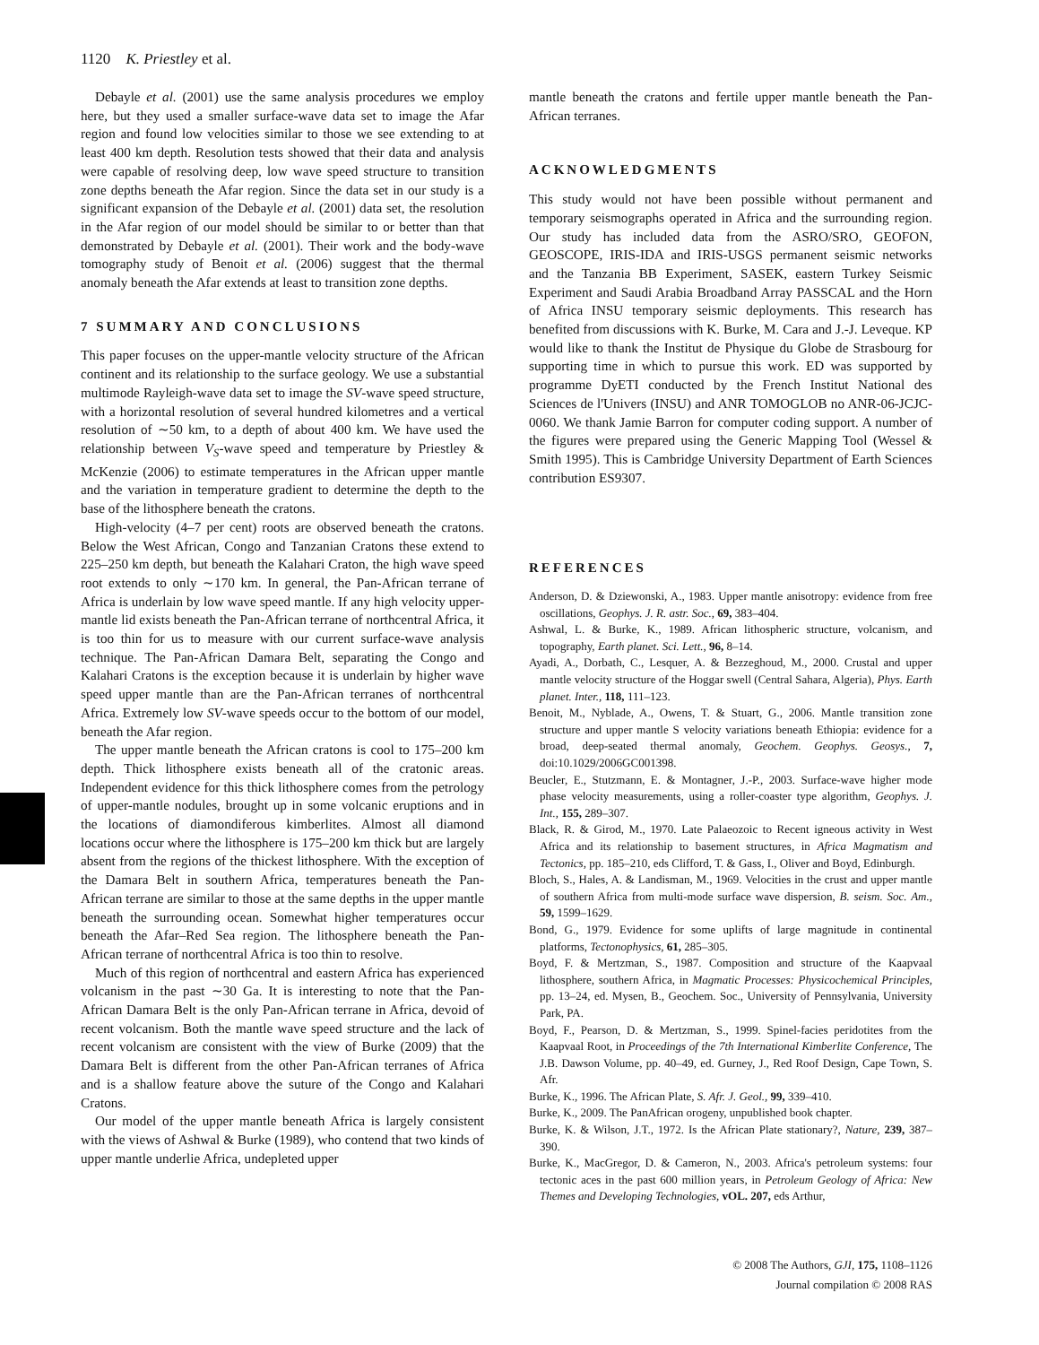1120 K. Priestley et al.
Debayle et al. (2001) use the same analysis procedures we employ here, but they used a smaller surface-wave data set to image the Afar region and found low velocities similar to those we see extending to at least 400 km depth. Resolution tests showed that their data and analysis were capable of resolving deep, low wave speed structure to transition zone depths beneath the Afar region. Since the data set in our study is a significant expansion of the Debayle et al. (2001) data set, the resolution in the Afar region of our model should be similar to or better than that demonstrated by Debayle et al. (2001). Their work and the body-wave tomography study of Benoit et al. (2006) suggest that the thermal anomaly beneath the Afar extends at least to transition zone depths.
7 SUMMARY AND CONCLUSIONS
This paper focuses on the upper-mantle velocity structure of the African continent and its relationship to the surface geology. We use a substantial multimode Rayleigh-wave data set to image the SV-wave speed structure, with a horizontal resolution of several hundred kilometres and a vertical resolution of ∼50 km, to a depth of about 400 km. We have used the relationship between V<sub>S</sub>-wave speed and temperature by Priestley & McKenzie (2006) to estimate temperatures in the African upper mantle and the variation in temperature gradient to determine the depth to the base of the lithosphere beneath the cratons.
High-velocity (4–7 per cent) roots are observed beneath the cratons. Below the West African, Congo and Tanzanian Cratons these extend to 225–250 km depth, but beneath the Kalahari Craton, the high wave speed root extends to only ∼170 km. In general, the Pan-African terrane of Africa is underlain by low wave speed mantle. If any high velocity upper-mantle lid exists beneath the Pan-African terrane of northcentral Africa, it is too thin for us to measure with our current surface-wave analysis technique. The Pan-African Damara Belt, separating the Congo and Kalahari Cratons is the exception because it is underlain by higher wave speed upper mantle than are the Pan-African terranes of northcentral Africa. Extremely low SV-wave speeds occur to the bottom of our model, beneath the Afar region.
The upper mantle beneath the African cratons is cool to 175–200 km depth. Thick lithosphere exists beneath all of the cratonic areas. Independent evidence for this thick lithosphere comes from the petrology of upper-mantle nodules, brought up in some volcanic eruptions and in the locations of diamondiferous kimberlites. Almost all diamond locations occur where the lithosphere is 175–200 km thick but are largely absent from the regions of the thickest lithosphere. With the exception of the Damara Belt in southern Africa, temperatures beneath the Pan-African terrane are similar to those at the same depths in the upper mantle beneath the surrounding ocean. Somewhat higher temperatures occur beneath the Afar–Red Sea region. The lithosphere beneath the Pan-African terrane of northcentral Africa is too thin to resolve.
Much of this region of northcentral and eastern Africa has experienced volcanism in the past ∼30 Ga. It is interesting to note that the Pan-African Damara Belt is the only Pan-African terrane in Africa, devoid of recent volcanism. Both the mantle wave speed structure and the lack of recent volcanism are consistent with the view of Burke (2009) that the Damara Belt is different from the other Pan-African terranes of Africa and is a shallow feature above the suture of the Congo and Kalahari Cratons.
Our model of the upper mantle beneath Africa is largely consistent with the views of Ashwal & Burke (1989), who contend that two kinds of upper mantle underlie Africa, undepleted upper
mantle beneath the cratons and fertile upper mantle beneath the Pan-African terranes.
ACKNOWLEDGMENTS
This study would not have been possible without permanent and temporary seismographs operated in Africa and the surrounding region. Our study has included data from the ASRO/SRO, GEOFON, GEOSCOPE, IRIS-IDA and IRIS-USGS permanent seismic networks and the Tanzania BB Experiment, SASEK, eastern Turkey Seismic Experiment and Saudi Arabia Broadband Array PASSCAL and the Horn of Africa INSU temporary seismic deployments. This research has benefited from discussions with K. Burke, M. Cara and J.-J. Leveque. KP would like to thank the Institut de Physique du Globe de Strasbourg for supporting time in which to pursue this work. ED was supported by programme DyETI conducted by the French Institut National des Sciences de l'Univers (INSU) and ANR TOMOGLOB no ANR-06-JCJC-0060. We thank Jamie Barron for computer coding support. A number of the figures were prepared using the Generic Mapping Tool (Wessel & Smith 1995). This is Cambridge University Department of Earth Sciences contribution ES9307.
REFERENCES
Anderson, D. & Dziewonski, A., 1983. Upper mantle anisotropy: evidence from free oscillations, Geophys. J. R. astr. Soc., 69, 383–404.
Ashwal, L. & Burke, K., 1989. African lithospheric structure, volcanism, and topography, Earth planet. Sci. Lett., 96, 8–14.
Ayadi, A., Dorbath, C., Lesquer, A. & Bezzeghoud, M., 2000. Crustal and upper mantle velocity structure of the Hoggar swell (Central Sahara, Algeria), Phys. Earth planet. Inter., 118, 111–123.
Benoit, M., Nyblade, A., Owens, T. & Stuart, G., 2006. Mantle transition zone structure and upper mantle S velocity variations beneath Ethiopia: evidence for a broad, deep-seated thermal anomaly, Geochem. Geophys. Geosys., 7, doi:10.1029/2006GC001398.
Beucler, E., Stutzmann, E. & Montagner, J.-P., 2003. Surface-wave higher mode phase velocity measurements, using a roller-coaster type algorithm, Geophys. J. Int., 155, 289–307.
Black, R. & Girod, M., 1970. Late Palaeozoic to Recent igneous activity in West Africa and its relationship to basement structures, in Africa Magmatism and Tectonics, pp. 185–210, eds Clifford, T. & Gass, I., Oliver and Boyd, Edinburgh.
Bloch, S., Hales, A. & Landisman, M., 1969. Velocities in the crust and upper mantle of southern Africa from multi-mode surface wave dispersion, B. seism. Soc. Am., 59, 1599–1629.
Bond, G., 1979. Evidence for some uplifts of large magnitude in continental platforms, Tectonophysics, 61, 285–305.
Boyd, F. & Mertzman, S., 1987. Composition and structure of the Kaapvaal lithosphere, southern Africa, in Magmatic Processes: Physicochemical Principles, pp. 13–24, ed. Mysen, B., Geochem. Soc., University of Pennsylvania, University Park, PA.
Boyd, F., Pearson, D. & Mertzman, S., 1999. Spinel-facies peridotites from the Kaapvaal Root, in Proceedings of the 7th International Kimberlite Conference, The J.B. Dawson Volume, pp. 40–49, ed. Gurney, J., Red Roof Design, Cape Town, S. Afr.
Burke, K., 1996. The African Plate, S. Afr. J. Geol., 99, 339–410.
Burke, K., 2009. The PanAfrican orogeny, unpublished book chapter.
Burke, K. & Wilson, J.T., 1972. Is the African Plate stationary?, Nature, 239, 387–390.
Burke, K., MacGregor, D. & Cameron, N., 2003. Africa's petroleum systems: four tectonic aces in the past 600 million years, in Petroleum Geology of Africa: New Themes and Developing Technologies, vOL. 207, eds Arthur,
© 2008 The Authors, GJI, 175, 1108–1126
Journal compilation © 2008 RAS